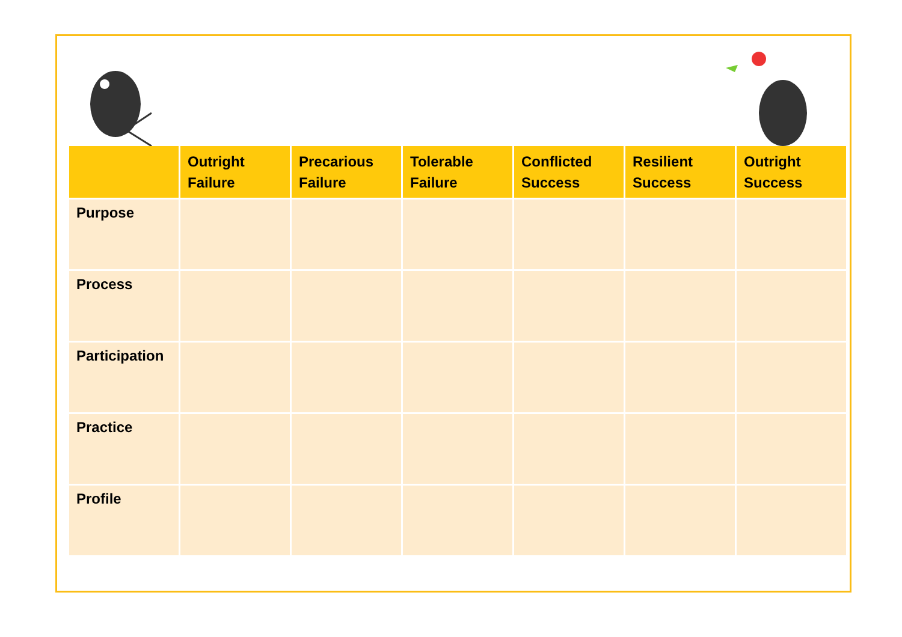| | Outright Failure | Precarious Failure | Tolerable Failure | Conflicted Success | Resilient Success | Outright Success |
| --- | --- | --- | --- | --- | --- | --- |
| Purpose | | | | | | |
| Process | | | | | | |
| Participation | | | | | | |
| Practice | | | | | | |
| Profile | | | | | | |